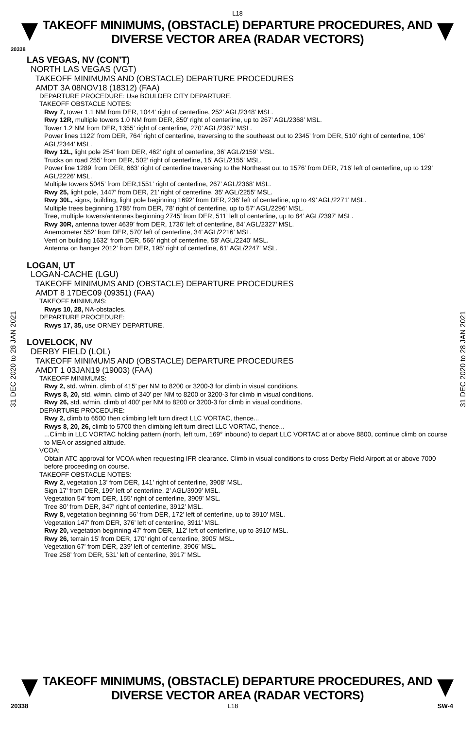L18
TAKEOFF MINIMUMS, (OBSTACLE) DEPARTURE PROCEDURES, AND
DIVERSE VECTOR AREA (RADAR VECTORS)
20338
31 DEC 2020 to 28 JAN 2021
31 DEC 2020 to 28 JAN 2021
LAS VEGAS, NV (CON’T)
NORTH LAS VEGAS (VGT)
TAKEOFF MINIMUMS AND (OBSTACLE) DEPARTURE PROCEDURES
AMDT 3A 08NOV18 (18312) (FAA)
DEPARTURE PROCEDURE: Use BOULDER CITY DEPARTURE.
TAKEOFF OBSTACLE NOTES:
Rwy 7, tower 1.1 NM from DER, 1044’ right of centerline, 252’ AGL/2348’ MSL.
Rwy 12R, multiple towers 1.0 NM from DER, 850’ right of centerline, up to 267’ AGL/2368’ MSL.
Tower 1.2 NM from DER, 1355’ right of centerline, 270’ AGL/2367’ MSL.
Power lines 1122’ from DER, 764’ right of centerline, traversing to the southeast out to 2345’ from DER, 510’ right of centerline, 106’ AGL/2344’ MSL.
Rwy 12L, light pole 254’ from DER, 462’ right of centerline, 36’ AGL/2159’ MSL.
Trucks on road 255’ from DER, 502’ right of centerline, 15’ AGL/2155’ MSL.
Power line 1289’ from DER, 663’ right of centerline traversing to the Northeast out to 1576’ from DER, 716’ left of centerline, up to 129’ AGL/2226’ MSL.
Multiple towers 5045’ from DER,1551’ right of centerline, 267’ AGL/2368’ MSL.
Rwy 25, light pole, 1447’ from DER, 21’ right of centerline, 35’ AGL/2255’ MSL.
Rwy 30L, signs, building, light pole beginning 1692’ from DER, 236’ left of centerline, up to 49’ AGL/2271’ MSL.
Multiple trees beginning 1785’ from DER, 78’ right of centerline, up to 57’ AGL/2296’ MSL.
Tree, multiple towers/antennas beginning 2745’ from DER, 511’ left of centerline, up to 84’ AGL/2397’ MSL.
Rwy 30R, antenna tower 4639’ from DER, 1736’ left of centerline, 84’ AGL/2327’ MSL.
Anemometer 552’ from DER, 570’ left of centerline, 34’ AGL/2216’ MSL.
Vent on building 1632’ from DER, 566’ right of centerline, 58’ AGL/2240’ MSL.
Antenna on hanger 2012’ from DER, 195’ right of centerline, 61’ AGL/2247’ MSL.
LOGAN, UT
LOGAN-CACHE (LGU)
TAKEOFF MINIMUMS AND (OBSTACLE) DEPARTURE PROCEDURES
AMDT 8 17DEC09 (09351) (FAA)
TAKEOFF MINIMUMS:
Rwys 10, 28, NA-obstacles.
DEPARTURE PROCEDURE:
Rwys 17, 35, use ORNEY DEPARTURE.
LOVELOCK, NV
DERBY FIELD (LOL)
TAKEOFF MINIMUMS AND (OBSTACLE) DEPARTURE PROCEDURES
AMDT 1 03JAN19 (19003) (FAA)
TAKEOFF MINIMUMS:
Rwy 2, std. w/min. climb of 415’ per NM to 8200 or 3200-3 for climb in visual conditions.
Rwys 8, 20, std. w/min. climb of 340’ per NM to 8200 or 3200-3 for climb in visual conditions.
Rwy 26, std. w/min. climb of 400’ per NM to 8200 or 3200-3 for climb in visual conditions.
DEPARTURE PROCEDURE:
Rwy 2, climb to 6500 then climbing left turn direct LLC VORTAC, thence...
Rwys 8, 20, 26, climb to 5700 then climbing left turn direct LLC VORTAC, thence...
...Climb in LLC VORTAC holding pattern (north, left turn, 169° inbound) to depart LLC VORTAC at or above 8800, continue climb on course to MEA or assigned altitude.
VCOA:
Obtain ATC approval for VCOA when requesting IFR clearance. Climb in visual conditions to cross Derby Field Airport at or above 7000 before proceeding on course.
TAKEOFF OBSTACLE NOTES:
Rwy 2, vegetation 13’ from DER, 141’ right of centerline, 3908’ MSL.
Sign 17’ from DER, 199’ left of centerline, 2’ AGL/3909’ MSL.
Vegetation 54’ from DER, 155’ right of centerline, 3909’ MSL.
Tree 80’ from DER, 347’ right of centerline, 3912’ MSL.
Rwy 8, vegetation beginning 56’ from DER, 172’ left of centerline, up to 3910’ MSL.
Vegetation 147’ from DER, 376’ left of centerline, 3911’ MSL.
Rwy 20, vegetation beginning 47’ from DER, 112’ left of centerline, up to 3910’ MSL.
Rwy 26, terrain 15’ from DER, 170’ right of centerline, 3905’ MSL.
Vegetation 67’ from DER, 239’ left of centerline, 3906’ MSL.
Tree 258’ from DER, 531’ left of centerline, 3917’ MSL
TAKEOFF MINIMUMS, (OBSTACLE) DEPARTURE PROCEDURES, AND
DIVERSE VECTOR AREA (RADAR VECTORS)
20338 L18 SW-4